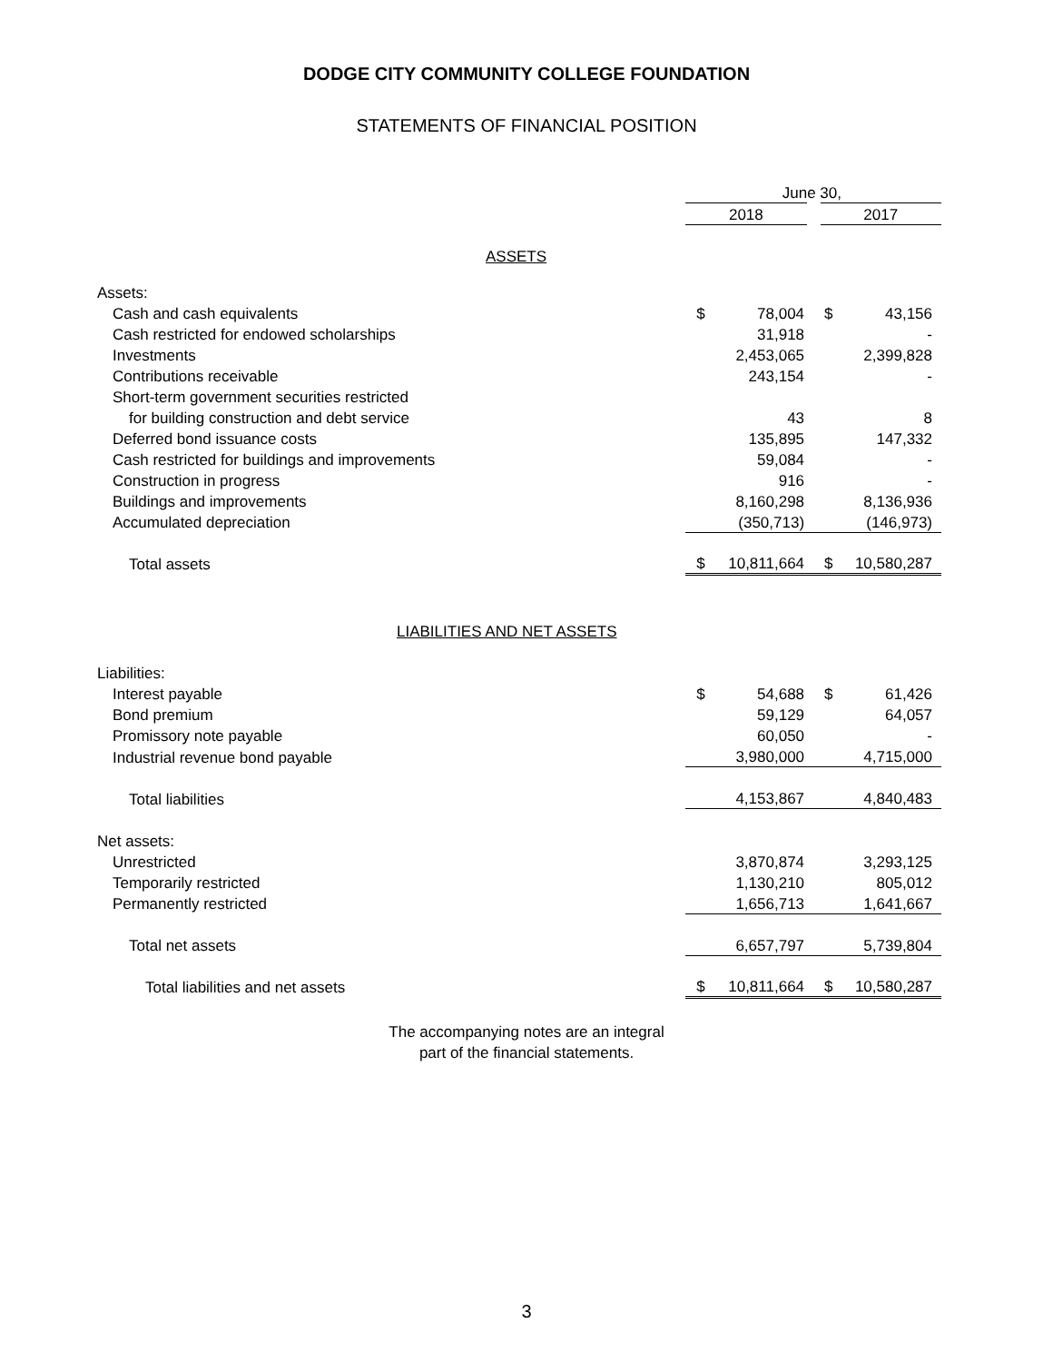DODGE CITY COMMUNITY COLLEGE FOUNDATION
STATEMENTS OF FINANCIAL POSITION
| | June 30, | | | |
| | 2018 | | 2017 | |
| ASSETS | | | | |
| Assets: | | | | |
| Cash and cash equivalents | $ | 78,004 | $ | 43,156 |
| Cash restricted for endowed scholarships | | 31,918 | | - |
| Investments | | 2,453,065 | | 2,399,828 |
| Contributions receivable | | 243,154 | | - |
| Short-term government securities restricted | | | | |
| for building construction and debt service | | 43 | | 8 |
| Deferred bond issuance costs | | 135,895 | | 147,332 |
| Cash restricted for buildings and improvements | | 59,084 | | - |
| Construction in progress | | 916 | | - |
| Buildings and improvements | | 8,160,298 | | 8,136,936 |
| Accumulated depreciation | | (350,713) | | (146,973) |
| Total assets | $ | 10,811,664 | $ | 10,580,287 |
| LIABILITIES AND NET ASSETS | | | | |
| Liabilities: | | | | |
| Interest payable | $ | 54,688 | $ | 61,426 |
| Bond premium | | 59,129 | | 64,057 |
| Promissory note payable | | 60,050 | | - |
| Industrial revenue bond payable | | 3,980,000 | | 4,715,000 |
| Total liabilities | | 4,153,867 | | 4,840,483 |
| Net assets: | | | | |
| Unrestricted | | 3,870,874 | | 3,293,125 |
| Temporarily restricted | | 1,130,210 | | 805,012 |
| Permanently restricted | | 1,656,713 | | 1,641,667 |
| Total net assets | | 6,657,797 | | 5,739,804 |
| Total liabilities and net assets | $ | 10,811,664 | $ | 10,580,287 |
The accompanying notes are an integral
part of the financial statements.
3